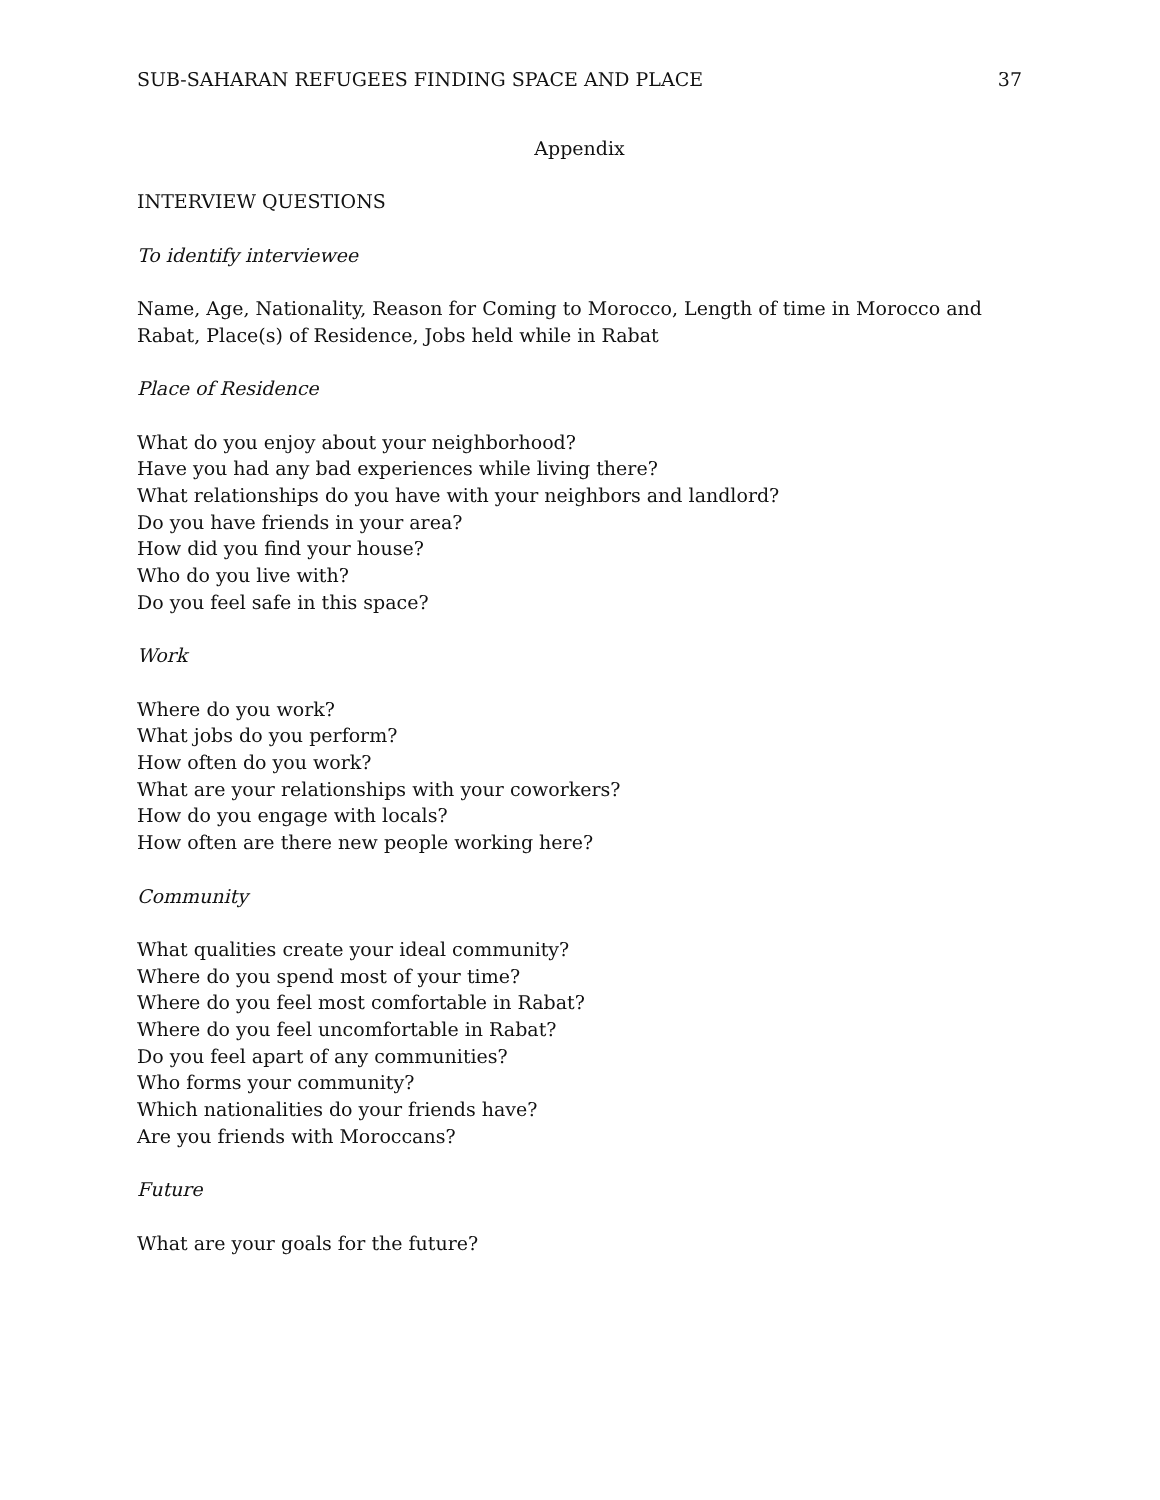SUB-SAHARAN REFUGEES FINDING SPACE AND PLACE 37
Appendix
INTERVIEW QUESTIONS
To identify interviewee
Name, Age, Nationality, Reason for Coming to Morocco, Length of time in Morocco and Rabat, Place(s) of Residence, Jobs held while in Rabat
Place of Residence
What do you enjoy about your neighborhood?
Have you had any bad experiences while living there?
What relationships do you have with your neighbors and landlord?
Do you have friends in your area?
How did you find your house?
Who do you live with?
Do you feel safe in this space?
Work
Where do you work?
What jobs do you perform?
How often do you work?
What are your relationships with your coworkers?
How do you engage with locals?
How often are there new people working here?
Community
What qualities create your ideal community?
Where do you spend most of your time?
Where do you feel most comfortable in Rabat?
Where do you feel uncomfortable in Rabat?
Do you feel apart of any communities?
Who forms your community?
Which nationalities do your friends have?
Are you friends with Moroccans?
Future
What are your goals for the future?